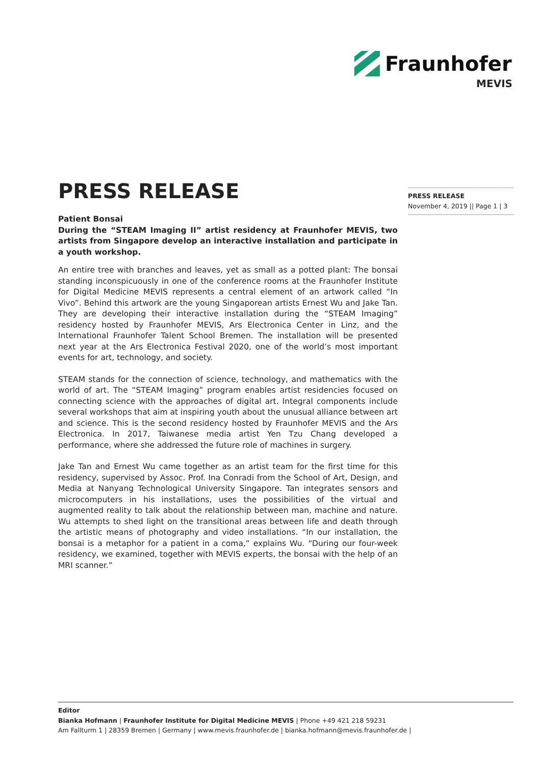Fraunhofer
MEVIS
PRESS RELEASE
November 4, 2019 || Page 1 | 3
PRESS RELEASE
Patient Bonsai
During the “STEAM Imaging II” artist residency at Fraunhofer MEVIS, two artists from Singapore develop an interactive installation and participate in a youth workshop.
An entire tree with branches and leaves, yet as small as a potted plant: The bonsai standing inconspicuously in one of the conference rooms at the Fraunhofer Institute for Digital Medicine MEVIS represents a central element of an artwork called “In Vivo”. Behind this artwork are the young Singaporean artists Ernest Wu and Jake Tan. They are developing their interactive installation during the “STEAM Imaging” residency hosted by Fraunhofer MEVIS, Ars Electronica Center in Linz, and the International Fraunhofer Talent School Bremen. The installation will be presented next year at the Ars Electronica Festival 2020, one of the world’s most important events for art, technology, and society.
STEAM stands for the connection of science, technology, and mathematics with the world of art. The “STEAM Imaging” program enables artist residencies focused on connecting science with the approaches of digital art. Integral components include several workshops that aim at inspiring youth about the unusual alliance between art and science. This is the second residency hosted by Fraunhofer MEVIS and the Ars Electronica. In 2017, Taiwanese media artist Yen Tzu Chang developed a performance, where she addressed the future role of machines in surgery.
Jake Tan and Ernest Wu came together as an artist team for the first time for this residency, supervised by Assoc. Prof. Ina Conradi from the School of Art, Design, and Media at Nanyang Technological University Singapore. Tan integrates sensors and microcomputers in his installations, uses the possibilities of the virtual and augmented reality to talk about the relationship between man, machine and nature. Wu attempts to shed light on the transitional areas between life and death through the artistic means of photography and video installations. “In our installation, the bonsai is a metaphor for a patient in a coma,” explains Wu. “During our four-week residency, we examined, together with MEVIS experts, the bonsai with the help of an MRI scanner.”
Editor
Bianka Hofmann | Fraunhofer Institute for Digital Medicine MEVIS | Phone +49 421 218 59231
Am Fallturm 1 | 28359 Bremen | Germany | www.mevis.fraunhofer.de | bianka.hofmann@mevis.fraunhofer.de |